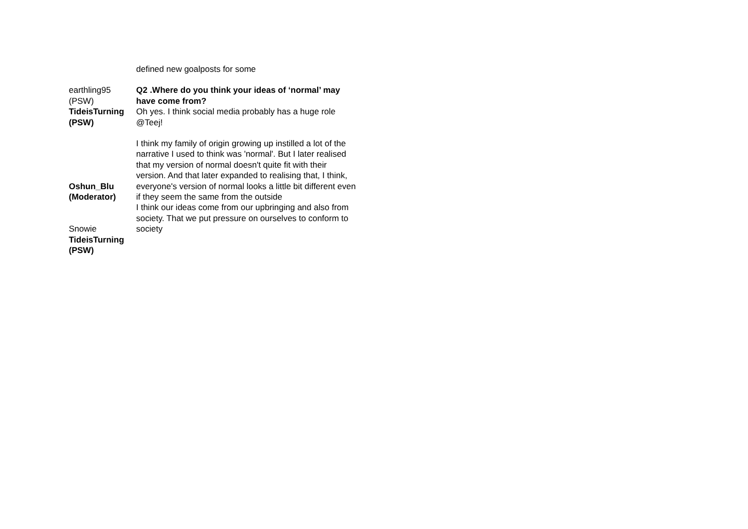| | defined new goalposts for some |
| earthling95 (PSW) | Q2 .Where do you think your ideas of ‘normal’ may have come from? |
| TideisTurning (PSW) | Oh yes. I think social media probably has a huge role @Teej! |
| Oshun_Blu (Moderator) | I think my family of origin growing up instilled a lot of the narrative I used to think was 'normal'. But I later realised that my version of normal doesn't quite fit with their version. And that later expanded to realising that, I think, everyone's version of normal looks a little bit different even if they seem the same from the outside |
| Snowie | I think our ideas come from our upbringing and also from society. That we put pressure on ourselves to conform to society |
| TideisTurning (PSW) | |